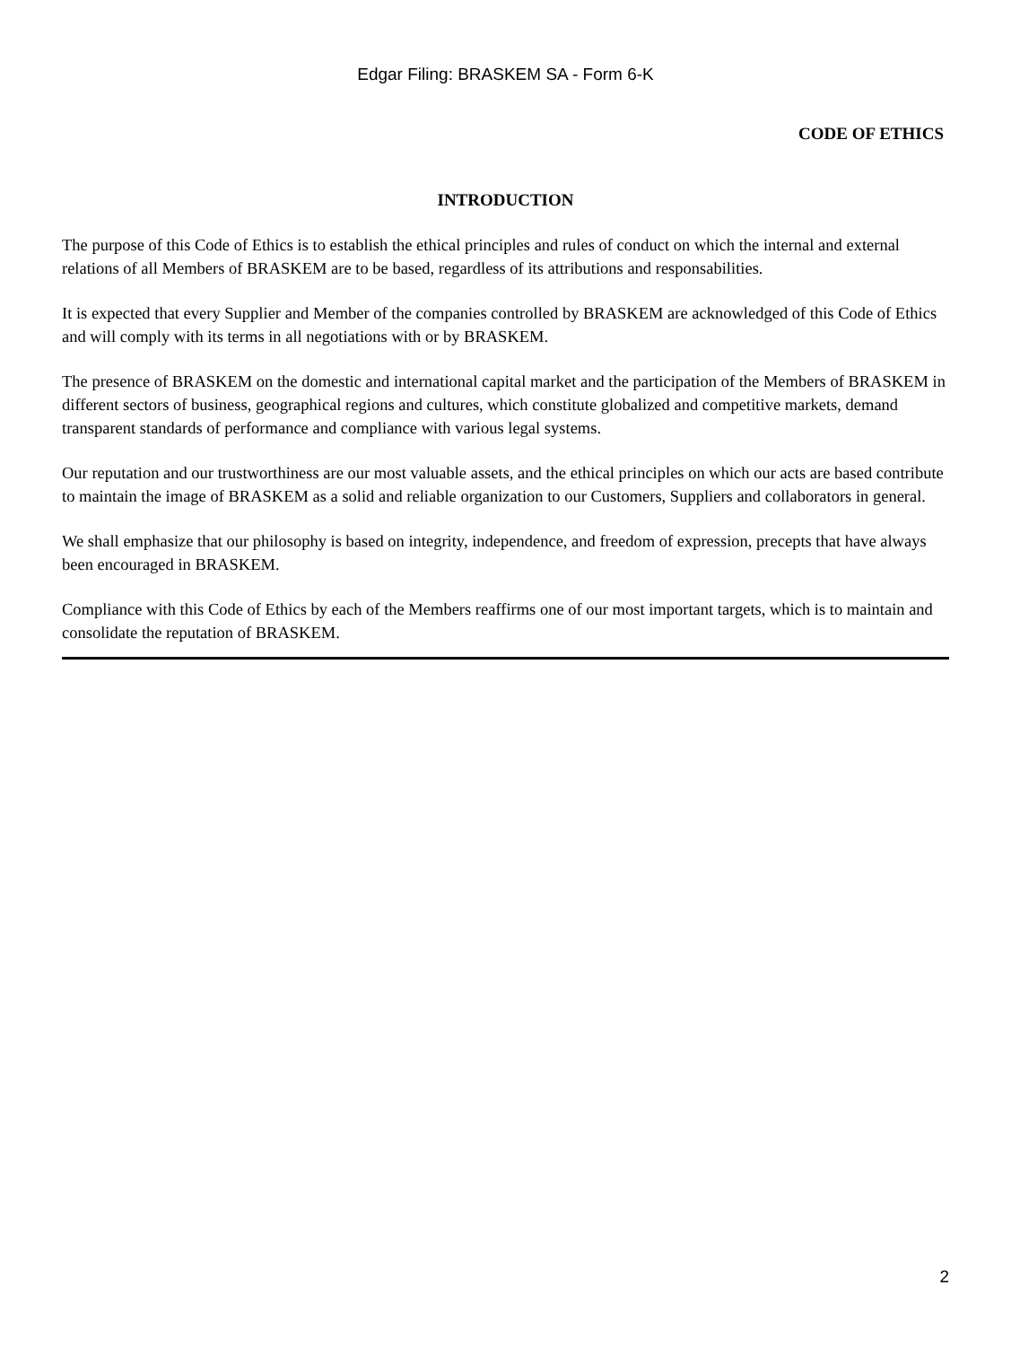Edgar Filing: BRASKEM SA - Form 6-K
CODE OF ETHICS
INTRODUCTION
The purpose of this Code of Ethics is to establish the ethical principles and rules of conduct on which the internal and external relations of all Members of BRASKEM are to be based, regardless of its attributions and responsabilities.
It is expected that every Supplier and Member of the companies controlled by BRASKEM are acknowledged of this Code of Ethics and will comply with its terms in all negotiations with or by BRASKEM.
The presence of BRASKEM on the domestic and international capital market and the participation of the Members of BRASKEM in different sectors of business, geographical regions and cultures, which constitute globalized and competitive markets, demand transparent standards of performance and compliance with various legal systems.
Our reputation and our trustworthiness are our most valuable assets, and the ethical principles on which our acts are based contribute to maintain the image of BRASKEM as a solid and reliable organization to our Customers, Suppliers and collaborators in general.
We shall emphasize that our philosophy is based on integrity, independence, and freedom of expression, precepts that have always been encouraged in BRASKEM.
Compliance with this Code of Ethics by each of the Members reaffirms one of our most important targets, which is to maintain and consolidate the reputation of BRASKEM.
2